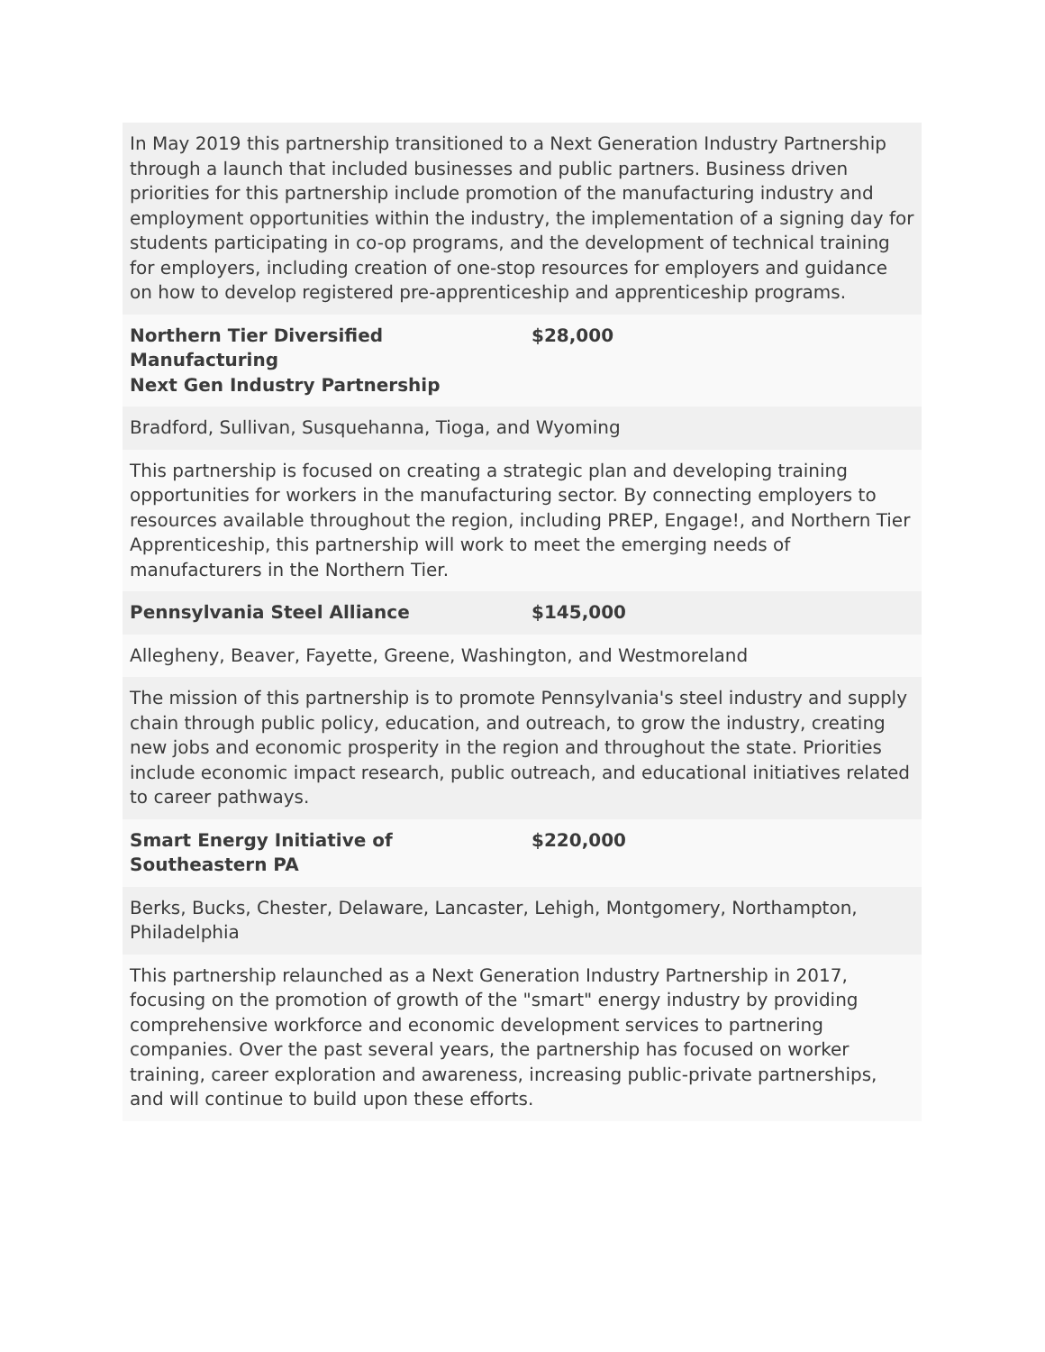| In May 2019 this partnership transitioned to a Next Generation Industry Partnership through a launch that included businesses and public partners. Business driven priorities for this partnership include promotion of the manufacturing industry and employment opportunities within the industry, the implementation of a signing day for students participating in co-op programs, and the development of technical training for employers, including creation of one-stop resources for employers and guidance on how to develop registered pre-apprenticeship and apprenticeship programs. | |
| Northern Tier Diversified Manufacturing Next Gen Industry Partnership | $28,000 |
| Bradford, Sullivan, Susquehanna, Tioga, and Wyoming | |
| This partnership is focused on creating a strategic plan and developing training opportunities for workers in the manufacturing sector. By connecting employers to resources available throughout the region, including PREP, Engage!, and Northern Tier Apprenticeship, this partnership will work to meet the emerging needs of manufacturers in the Northern Tier. | |
| Pennsylvania Steel Alliance | $145,000 |
| Allegheny, Beaver, Fayette, Greene, Washington, and Westmoreland | |
| The mission of this partnership is to promote Pennsylvania's steel industry and supply chain through public policy, education, and outreach, to grow the industry, creating new jobs and economic prosperity in the region and throughout the state. Priorities include economic impact research, public outreach, and educational initiatives related to career pathways. | |
| Smart Energy Initiative of Southeastern PA | $220,000 |
| Berks, Bucks, Chester, Delaware, Lancaster, Lehigh, Montgomery, Northampton, Philadelphia | |
| This partnership relaunched as a Next Generation Industry Partnership in 2017, focusing on the promotion of growth of the "smart" energy industry by providing comprehensive workforce and economic development services to partnering companies. Over the past several years, the partnership has focused on worker training, career exploration and awareness, increasing public-private partnerships, and will continue to build upon these efforts. | |